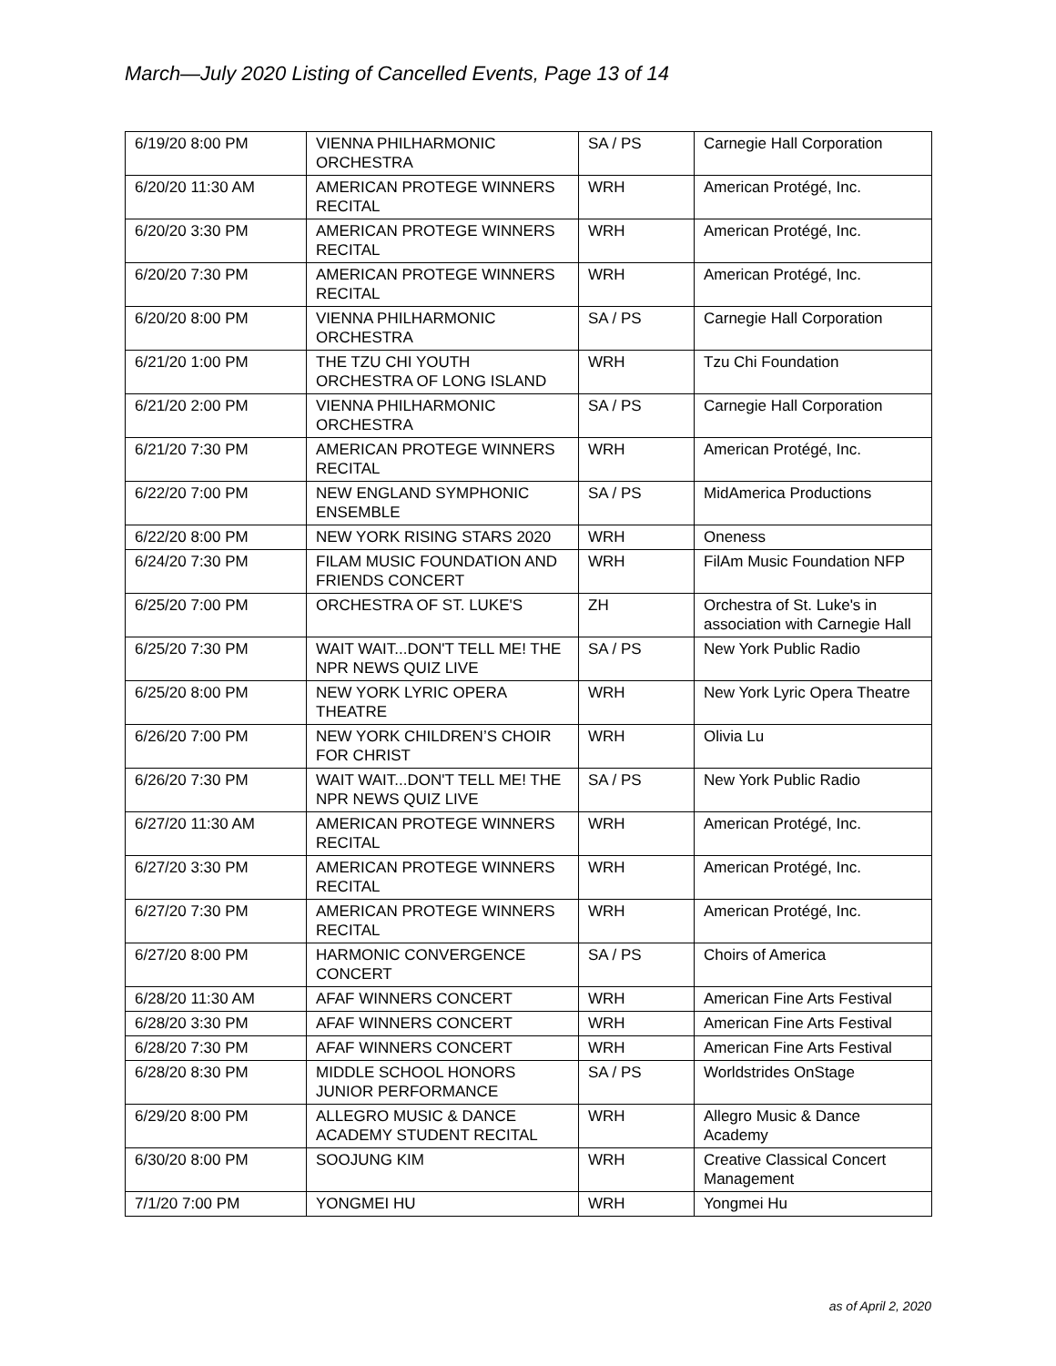March—July 2020 Listing of Cancelled Events, Page 13 of 14
| 6/19/20 8:00 PM | VIENNA PHILHARMONIC ORCHESTRA | SA / PS | Carnegie Hall Corporation |
| 6/20/20 11:30 AM | AMERICAN PROTEGE WINNERS RECITAL | WRH | American Protégé, Inc. |
| 6/20/20 3:30 PM | AMERICAN PROTEGE WINNERS RECITAL | WRH | American Protégé, Inc. |
| 6/20/20 7:30 PM | AMERICAN PROTEGE WINNERS RECITAL | WRH | American Protégé, Inc. |
| 6/20/20 8:00 PM | VIENNA PHILHARMONIC ORCHESTRA | SA / PS | Carnegie Hall Corporation |
| 6/21/20 1:00 PM | THE TZU CHI YOUTH ORCHESTRA OF LONG ISLAND | WRH | Tzu Chi Foundation |
| 6/21/20 2:00 PM | VIENNA PHILHARMONIC ORCHESTRA | SA / PS | Carnegie Hall Corporation |
| 6/21/20 7:30 PM | AMERICAN PROTEGE WINNERS RECITAL | WRH | American Protégé, Inc. |
| 6/22/20 7:00 PM | NEW ENGLAND SYMPHONIC ENSEMBLE | SA / PS | MidAmerica Productions |
| 6/22/20 8:00 PM | NEW YORK RISING STARS 2020 | WRH | Oneness |
| 6/24/20 7:30 PM | FILAM MUSIC FOUNDATION AND FRIENDS CONCERT | WRH | FilAm Music Foundation NFP |
| 6/25/20 7:00 PM | ORCHESTRA OF ST. LUKE'S | ZH | Orchestra of St. Luke's in association with Carnegie Hall |
| 6/25/20 7:30 PM | WAIT WAIT...DON'T TELL ME! THE NPR NEWS QUIZ LIVE | SA / PS | New York Public Radio |
| 6/25/20 8:00 PM | NEW YORK LYRIC OPERA THEATRE | WRH | New York Lyric Opera Theatre |
| 6/26/20 7:00 PM | NEW YORK CHILDREN’S CHOIR FOR CHRIST | WRH | Olivia Lu |
| 6/26/20 7:30 PM | WAIT WAIT...DON'T TELL ME! THE NPR NEWS QUIZ LIVE | SA / PS | New York Public Radio |
| 6/27/20 11:30 AM | AMERICAN PROTEGE WINNERS RECITAL | WRH | American Protégé, Inc. |
| 6/27/20 3:30 PM | AMERICAN PROTEGE WINNERS RECITAL | WRH | American Protégé, Inc. |
| 6/27/20 7:30 PM | AMERICAN PROTEGE WINNERS RECITAL | WRH | American Protégé, Inc. |
| 6/27/20 8:00 PM | HARMONIC CONVERGENCE CONCERT | SA / PS | Choirs of America |
| 6/28/20 11:30 AM | AFAF WINNERS CONCERT | WRH | American Fine Arts Festival |
| 6/28/20 3:30 PM | AFAF WINNERS CONCERT | WRH | American Fine Arts Festival |
| 6/28/20 7:30 PM | AFAF WINNERS CONCERT | WRH | American Fine Arts Festival |
| 6/28/20 8:30 PM | MIDDLE SCHOOL HONORS JUNIOR PERFORMANCE | SA / PS | Worldstrides OnStage |
| 6/29/20 8:00 PM | ALLEGRO MUSIC & DANCE ACADEMY STUDENT RECITAL | WRH | Allegro Music & Dance Academy |
| 6/30/20 8:00 PM | SOOJUNG KIM | WRH | Creative Classical Concert Management |
| 7/1/20 7:00 PM | YONGMEI HU | WRH | Yongmei Hu |
as of April 2, 2020